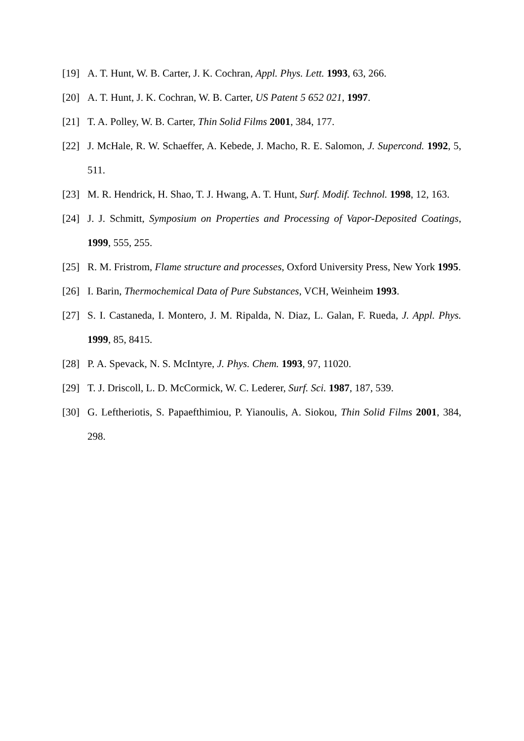[19] A. T. Hunt, W. B. Carter, J. K. Cochran, Appl. Phys. Lett. 1993, 63, 266.
[20] A. T. Hunt, J. K. Cochran, W. B. Carter, US Patent 5 652 021, 1997.
[21] T. A. Polley, W. B. Carter, Thin Solid Films 2001, 384, 177.
[22] J. McHale, R. W. Schaeffer, A. Kebede, J. Macho, R. E. Salomon, J. Supercond. 1992, 5, 511.
[23] M. R. Hendrick, H. Shao, T. J. Hwang, A. T. Hunt, Surf. Modif. Technol. 1998, 12, 163.
[24] J. J. Schmitt, Symposium on Properties and Processing of Vapor-Deposited Coatings, 1999, 555, 255.
[25] R. M. Fristrom, Flame structure and processes, Oxford University Press, New York 1995.
[26] I. Barin, Thermochemical Data of Pure Substances, VCH, Weinheim 1993.
[27] S. I. Castaneda, I. Montero, J. M. Ripalda, N. Diaz, L. Galan, F. Rueda, J. Appl. Phys. 1999, 85, 8415.
[28] P. A. Spevack, N. S. McIntyre, J. Phys. Chem. 1993, 97, 11020.
[29] T. J. Driscoll, L. D. McCormick, W. C. Lederer, Surf. Sci. 1987, 187, 539.
[30] G. Leftheriotis, S. Papaefthimiou, P. Yianoulis, A. Siokou, Thin Solid Films 2001, 384, 298.